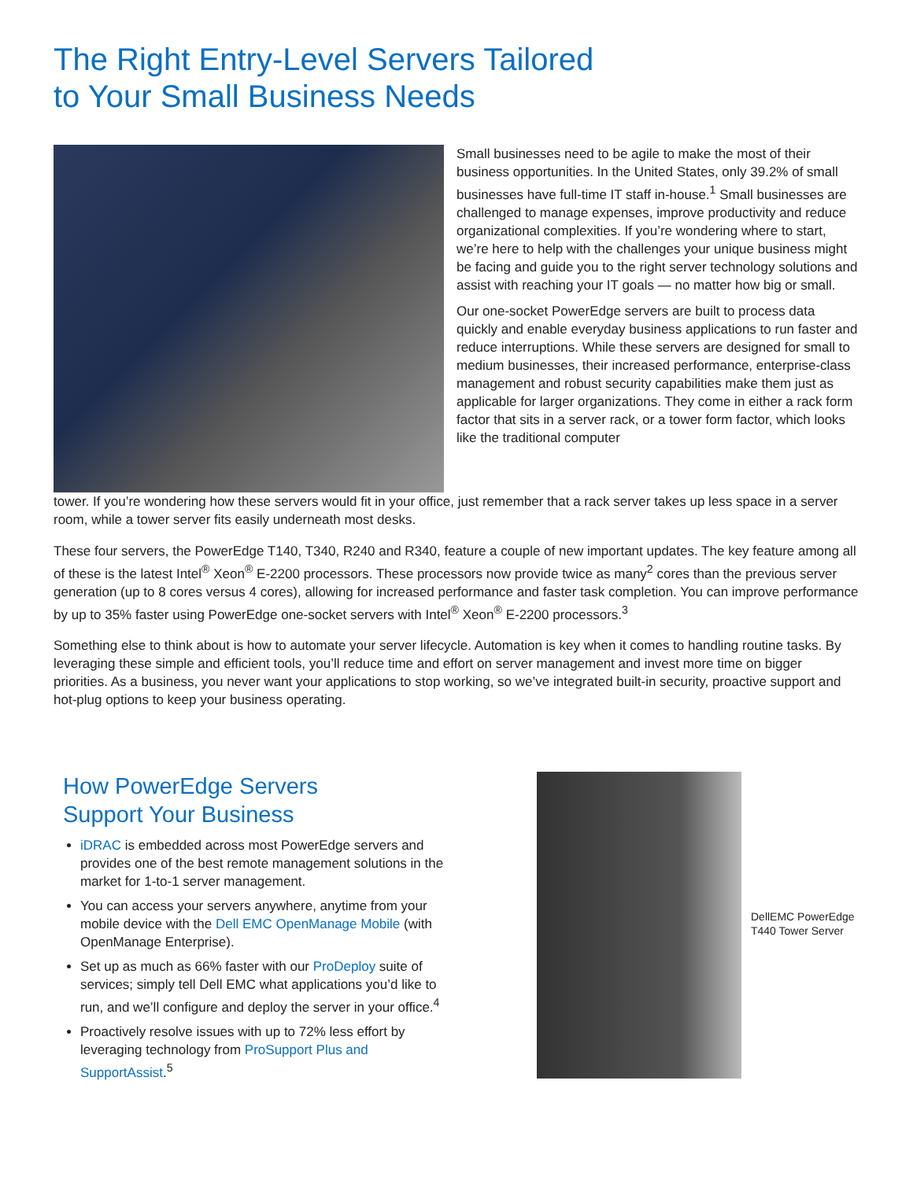The Right Entry-Level Servers Tailored
to Your Small Business Needs
Small businesses need to be agile to make the most of their business opportunities. In the United States, only 39.2% of small businesses have full-time IT staff in-house.<sup>1</sup> Small businesses are challenged to manage expenses, improve productivity and reduce organizational complexities. If you’re wondering where to start, we’re here to help with the challenges your unique business might be facing and guide you to the right server technology solutions and assist with reaching your IT goals — no matter how big or small.
Our one-socket PowerEdge servers are built to process data quickly and enable everyday business applications to run faster and reduce interruptions. While these servers are designed for small to medium businesses, their increased performance, enterprise-class management and robust security capabilities make them just as applicable for larger organizations. They come in either a rack form factor that sits in a server rack, or a tower form factor, which looks like the traditional computer
tower. If you’re wondering how these servers would fit in your office, just remember that a rack server takes up less space in a server room, while a tower server fits easily underneath most desks.
These four servers, the PowerEdge T140, T340, R240 and R340, feature a couple of new important updates. The key feature among all of these is the latest Intel<sup>®</sup> Xeon<sup>®</sup> E-2200 processors. These processors now provide twice as many<sup>2</sup> cores than the previous server generation (up to 8 cores versus 4 cores), allowing for increased performance and faster task completion. You can improve performance by up to 35% faster using PowerEdge one-socket servers with Intel<sup>®</sup> Xeon<sup>®</sup> E-2200 processors.<sup>3</sup>
Something else to think about is how to automate your server lifecycle. Automation is key when it comes to handling routine tasks. By leveraging these simple and efficient tools, you’ll reduce time and effort on server management and invest more time on bigger priorities. As a business, you never want your applications to stop working, so we’ve integrated built-in security, proactive support and hot-plug options to keep your business operating.
How PowerEdge Servers
Support Your Business
iDRAC is embedded across most PowerEdge servers and provides one of the best remote management solutions in the market for 1-to-1 server management.
You can access your servers anywhere, anytime from your mobile device with the Dell EMC OpenManage Mobile (with OpenManage Enterprise).
Set up as much as 66% faster with our ProDeploy suite of services; simply tell Dell EMC what applications you’d like to run, and we’ll configure and deploy the server in your office.<sup>4</sup>
Proactively resolve issues with up to 72% less effort by leveraging technology from ProSupport Plus and SupportAssist.<sup>5</sup>
DellEMC PowerEdge
T440 Tower Server